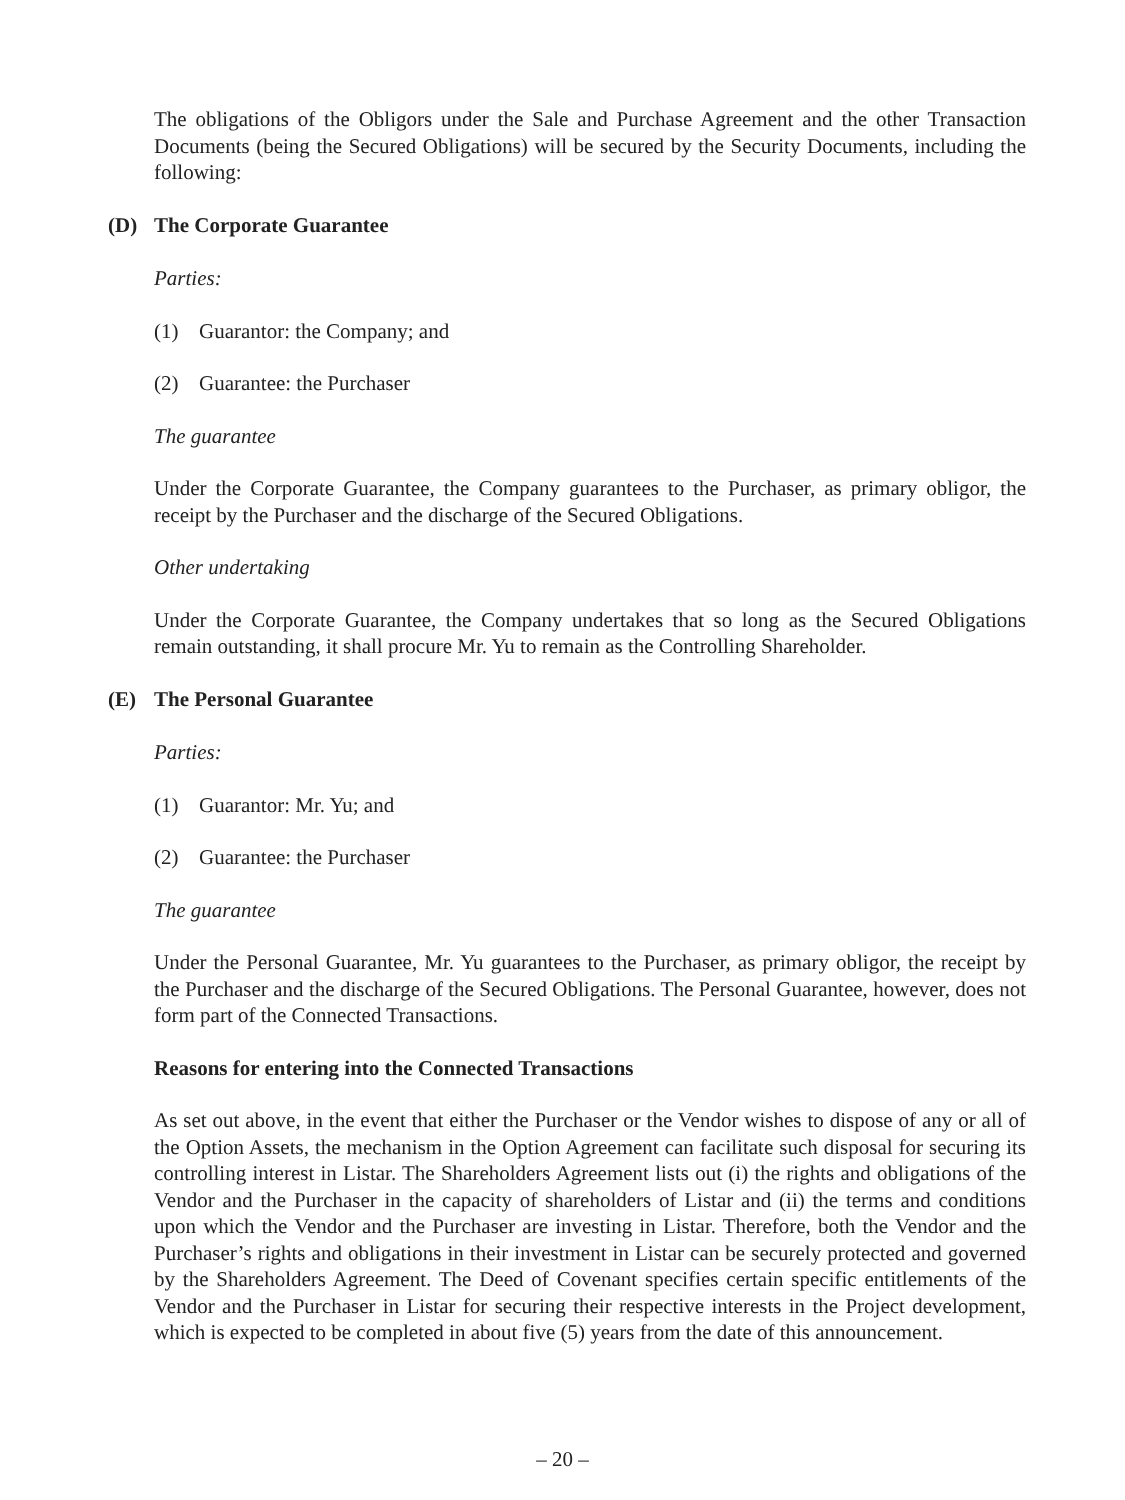The obligations of the Obligors under the Sale and Purchase Agreement and the other Transaction Documents (being the Secured Obligations) will be secured by the Security Documents, including the following:
(D) The Corporate Guarantee
Parties:
(1) Guarantor: the Company; and
(2) Guarantee: the Purchaser
The guarantee
Under the Corporate Guarantee, the Company guarantees to the Purchaser, as primary obligor, the receipt by the Purchaser and the discharge of the Secured Obligations.
Other undertaking
Under the Corporate Guarantee, the Company undertakes that so long as the Secured Obligations remain outstanding, it shall procure Mr. Yu to remain as the Controlling Shareholder.
(E) The Personal Guarantee
Parties:
(1) Guarantor: Mr. Yu; and
(2) Guarantee: the Purchaser
The guarantee
Under the Personal Guarantee, Mr. Yu guarantees to the Purchaser, as primary obligor, the receipt by the Purchaser and the discharge of the Secured Obligations. The Personal Guarantee, however, does not form part of the Connected Transactions.
Reasons for entering into the Connected Transactions
As set out above, in the event that either the Purchaser or the Vendor wishes to dispose of any or all of the Option Assets, the mechanism in the Option Agreement can facilitate such disposal for securing its controlling interest in Listar. The Shareholders Agreement lists out (i) the rights and obligations of the Vendor and the Purchaser in the capacity of shareholders of Listar and (ii) the terms and conditions upon which the Vendor and the Purchaser are investing in Listar. Therefore, both the Vendor and the Purchaser’s rights and obligations in their investment in Listar can be securely protected and governed by the Shareholders Agreement. The Deed of Covenant specifies certain specific entitlements of the Vendor and the Purchaser in Listar for securing their respective interests in the Project development, which is expected to be completed in about five (5) years from the date of this announcement.
– 20 –